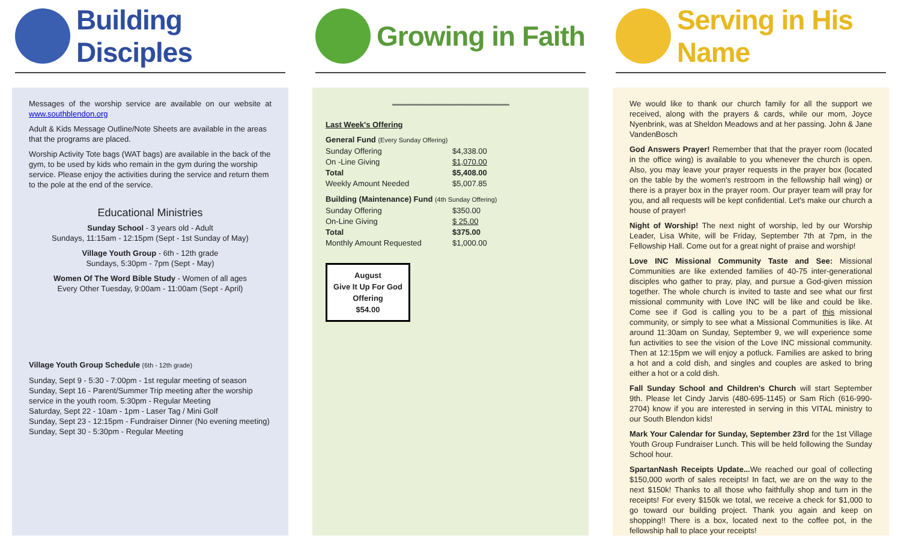Building Disciples
Messages of the worship service are available on our website at www.southblendon.org
Adult & Kids Message Outline/Note Sheets are available in the areas that the programs are placed.
Worship Activity Tote bags (WAT bags) are available in the back of the gym, to be used by kids who remain in the gym during the worship service. Please enjoy the activities during the service and return them to the pole at the end of the service.
Educational Ministries
Sunday School - 3 years old - Adult
Sundays, 11:15am - 12:15pm (Sept - 1st Sunday of May)
Village Youth Group - 6th - 12th grade
Sundays, 5:30pm - 7pm (Sept - May)
Women Of The Word Bible Study - Women of all ages
Every Other Tuesday, 9:00am - 11:00am (Sept - April)
Village Youth Group Schedule (6th - 12th grade)
Sunday, Sept 9 - 5:30 - 7:00pm - 1st regular meeting of season
Sunday, Sept 16 - Parent/Summer Trip meeting after the worship service in the youth room. 5:30pm - Regular Meeting
Saturday, Sept 22 - 10am - 1pm - Laser Tag / Mini Golf
Sunday, Sept 23 - 12:15pm - Fundraiser Dinner (No evening meeting)
Sunday, Sept 30 - 5:30pm - Regular Meeting
Growing in Faith
******************************************************************************
Last Week's Offering
| General Fund (Every Sunday Offering) | |
| Sunday Offering | $4,338.00 |
| On -Line Giving | $1,070.00 |
| Total | $5,408.00 |
| Weekly Amount Needed | $5,007.85 |
| Building (Maintenance) Fund (4th Sunday Offering) | |
| Sunday Offering | $350.00 |
| On-Line Giving | $ 25.00 |
| Total | $375.00 |
| Monthly Amount Requested | $1,000.00 |
August
Give It Up For God Offering
$54.00
Serving in His Name
We would like to thank our church family for all the support we received, along with the prayers & cards, while our mom, Joyce Nyenbrink, was at Sheldon Meadows and at her passing. John & Jane VandenBosch
God Answers Prayer! Remember that that the prayer room (located in the office wing) is available to you whenever the church is open. Also, you may leave your prayer requests in the prayer box (located on the table by the women's restroom in the fellowship hall wing) or there is a prayer box in the prayer room. Our prayer team will pray for you, and all requests will be kept confidential. Let's make our church a house of prayer!
Night of Worship! The next night of worship, led by our Worship Leader, Lisa White, will be Friday, September 7th at 7pm, in the Fellowship Hall. Come out for a great night of praise and worship!
Love INC Missional Community Taste and See: Missional Communities are like extended families of 40-75 inter-generational disciples who gather to pray, play, and pursue a God-given mission together. The whole church is invited to taste and see what our first missional community with Love INC will be like and could be like. Come see if God is calling you to be a part of this missional community, or simply to see what a Missional Communities is like. At around 11:30am on Sunday, September 9, we will experience some fun activities to see the vision of the Love INC missional community. Then at 12:15pm we will enjoy a potluck. Families are asked to bring a hot and a cold dish, and singles and couples are asked to bring either a hot or a cold dish.
Fall Sunday School and Children's Church will start September 9th. Please let Cindy Jarvis (480-695-1145) or Sam Rich (616-990-2704) know if you are interested in serving in this VITAL ministry to our South Blendon kids!
Mark Your Calendar for Sunday, September 23rd for the 1st Village Youth Group Fundraiser Lunch. This will be held following the Sunday School hour.
SpartanNash Receipts Update... We reached our goal of collecting $150,000 worth of sales receipts! In fact, we are on the way to the next $150k! Thanks to all those who faithfully shop and turn in the receipts! For every $150k we total, we receive a check for $1,000 to go toward our building project. Thank you again and keep on shopping!! There is a box, located next to the coffee pot, in the fellowship hall to place your receipts!